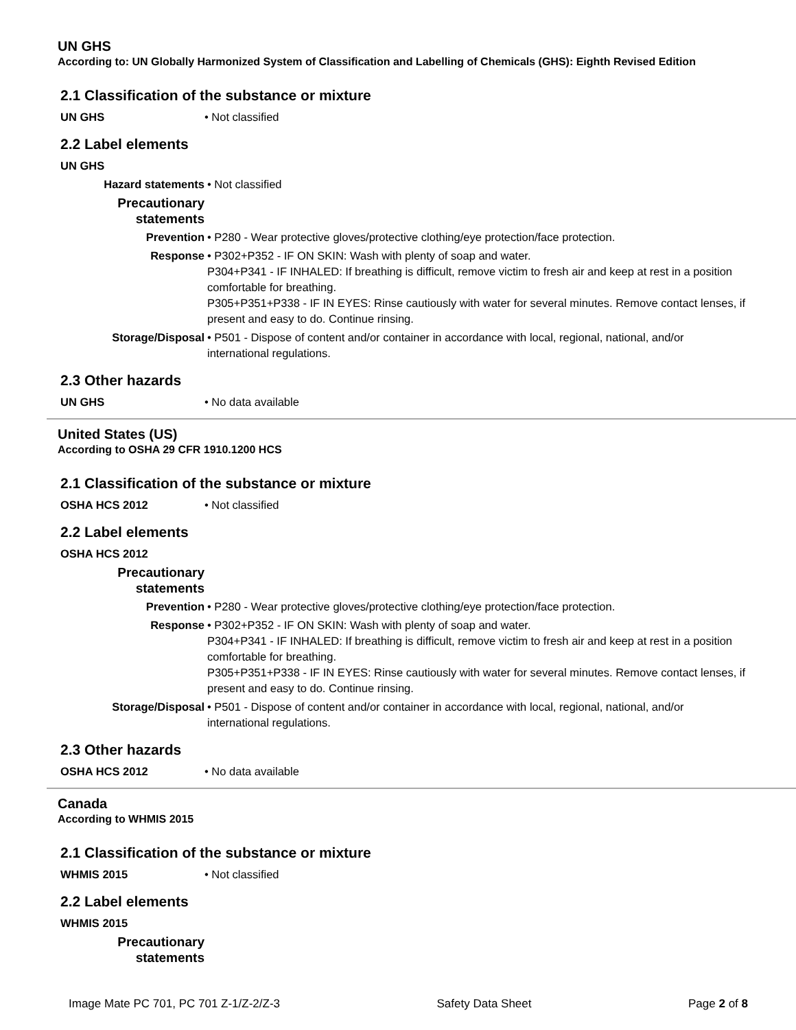UN GHS
According to: UN Globally Harmonized System of Classification and Labelling of Chemicals (GHS): Eighth Revised Edition
2.1 Classification of the substance or mixture
| UN GHS | • Not classified |
2.2 Label elements
| UN GHS | |
| Hazard statements | • Not classified |
| Precautionary statements | |
| Prevention | • P280 - Wear protective gloves/protective clothing/eye protection/face protection. |
| Response | • P302+P352 - IF ON SKIN: Wash with plenty of soap and water. P304+P341 - IF INHALED: If breathing is difficult, remove victim to fresh air and keep at rest in a position comfortable for breathing. P305+P351+P338 - IF IN EYES: Rinse cautiously with water for several minutes. Remove contact lenses, if present and easy to do. Continue rinsing. |
| Storage/Disposal | • P501 - Dispose of content and/or container in accordance with local, regional, national, and/or international regulations. |
2.3 Other hazards
| UN GHS | • No data available |
United States (US)
According to OSHA 29 CFR 1910.1200 HCS
2.1 Classification of the substance or mixture
| OSHA HCS 2012 | • Not classified |
2.2 Label elements
| OSHA HCS 2012 | |
| Precautionary statements | |
| Prevention | • P280 - Wear protective gloves/protective clothing/eye protection/face protection. |
| Response | • P302+P352 - IF ON SKIN: Wash with plenty of soap and water. P304+P341 - IF INHALED: If breathing is difficult, remove victim to fresh air and keep at rest in a position comfortable for breathing. P305+P351+P338 - IF IN EYES: Rinse cautiously with water for several minutes. Remove contact lenses, if present and easy to do. Continue rinsing. |
| Storage/Disposal | • P501 - Dispose of content and/or container in accordance with local, regional, national, and/or international regulations. |
2.3 Other hazards
| OSHA HCS 2012 | • No data available |
Canada
According to WHMIS 2015
2.1 Classification of the substance or mixture
| WHMIS 2015 | • Not classified |
2.2 Label elements
| WHMIS 2015 | |
| Precautionary statements | |
Image Mate PC 701, PC 701 Z-1/Z-2/Z-3 Safety Data Sheet Page 2 of 8